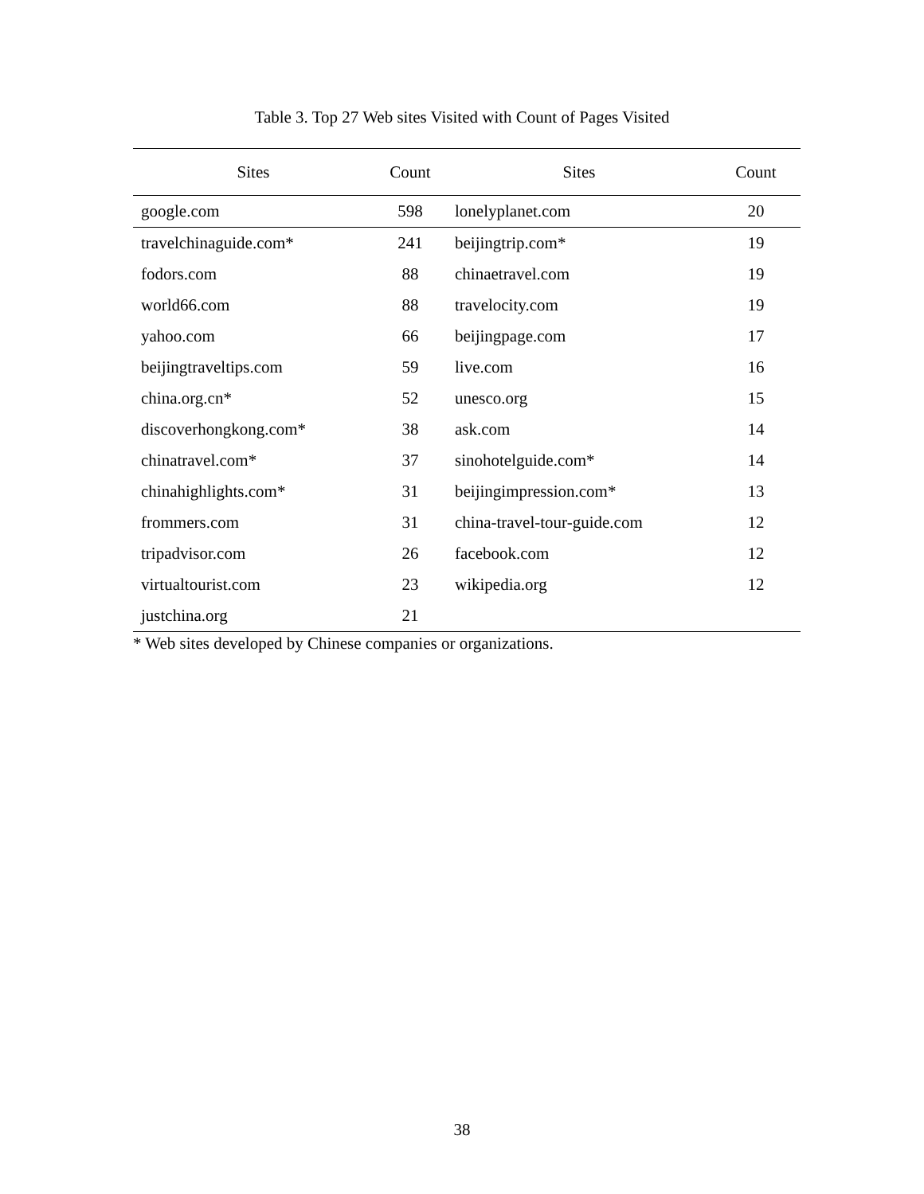Table 3. Top 27 Web sites Visited with Count of Pages Visited
| Sites | Count | Sites | Count |
| --- | --- | --- | --- |
| google.com | 598 | lonelyplanet.com | 20 |
| travelchinaguide.com* | 241 | beijingtrip.com* | 19 |
| fodors.com | 88 | chinaetravel.com | 19 |
| world66.com | 88 | travelocity.com | 19 |
| yahoo.com | 66 | beijingpage.com | 17 |
| beijingtraveltips.com | 59 | live.com | 16 |
| china.org.cn* | 52 | unesco.org | 15 |
| discoverhongkong.com* | 38 | ask.com | 14 |
| chinatravel.com* | 37 | sinohotelguide.com* | 14 |
| chinahighlights.com* | 31 | beijingimpression.com* | 13 |
| frommers.com | 31 | china-travel-tour-guide.com | 12 |
| tripadvisor.com | 26 | facebook.com | 12 |
| virtualtourist.com | 23 | wikipedia.org | 12 |
| justchina.org | 21 | | |
* Web sites developed by Chinese companies or organizations.
38